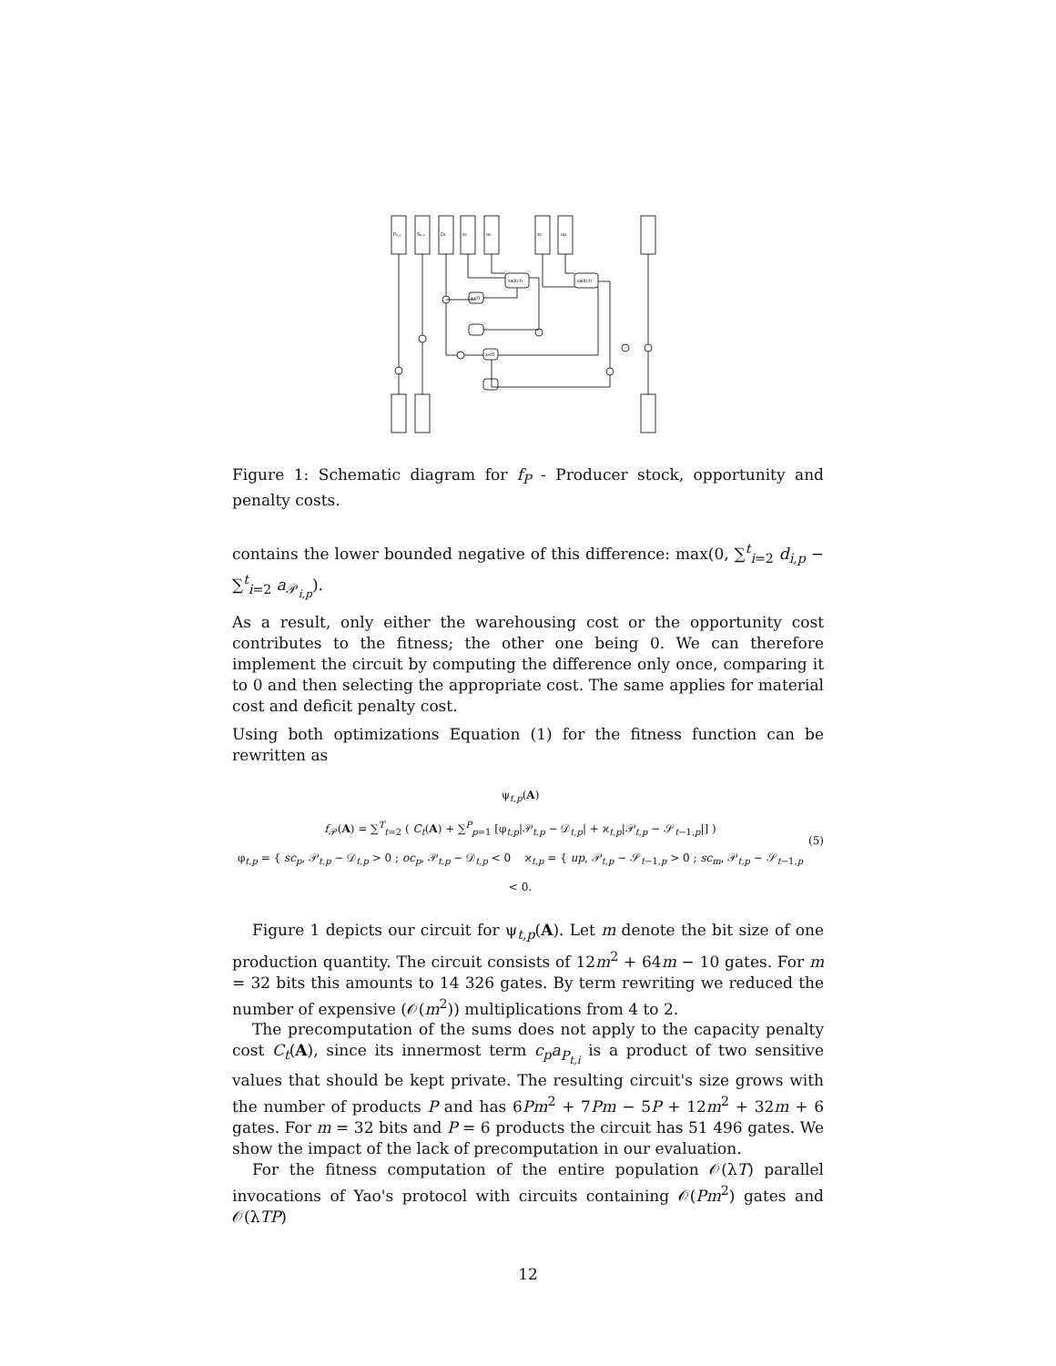P₁,ₚ
S₀,ₚ
D₁
sc
oc
sc
up
switch
switch
x<0
x<0
Figure 1: Schematic diagram for f<sub>P</sub> - Producer stock, opportunity and penalty costs.
contains the lower bounded negative of this difference: max(0, ∑<sup>t</sup><sub>i=2</sub> d<sub>i,p</sub> − ∑<sup>t</sup><sub>i=2</sub> a<sub>𝒫<sub>i,p</sub></sub>).
As a result, only either the warehousing cost or the opportunity cost contributes to the fitness; the other one being 0. We can therefore implement the circuit by computing the difference only once, comparing it to 0 and then selecting the appropriate cost. The same applies for material cost and deficit penalty cost.
Using both optimizations Equation (1) for the fitness function can be rewritten as
ψ<sub>t,p</sub>(A)
f<sub>𝒫</sub>(A) = ∑<sup>T</sup><sub>t=2</sub> ( C<sub>t</sub>(A) + ∑<sup>P</sup><sub>p=1</sub> [φ<sub>t,p</sub>|𝒫<sub>t,p</sub> − 𝒟<sub>t,p</sub>| + ϰ<sub>t,p</sub>|𝒫<sub>t,p</sub> − 𝒮<sub>t−1,p</sub>|] )
φ<sub>t,p</sub> = { sc<sub>p</sub>, 𝒫<sub>t,p</sub> − 𝒟<sub>t,p</sub> > 0 ; oc<sub>p</sub>, 𝒫<sub>t,p</sub> − 𝒟<sub>t,p</sub> < 0 ϰ<sub>t,p</sub> = { up, 𝒫<sub>t,p</sub> − 𝒮<sub>t−1,p</sub> > 0 ; sc<sub>m</sub>, 𝒫<sub>t,p</sub> − 𝒮<sub>t−1,p</sub> < 0.
(5)
Figure 1 depicts our circuit for ψ<sub>t,p</sub>(A). Let m denote the bit size of one production quantity. The circuit consists of 12m<sup>2</sup> + 64m − 10 gates. For m = 32 bits this amounts to 14 326 gates. By term rewriting we reduced the number of expensive (𝒪(m<sup>2</sup>)) multiplications from 4 to 2.
The precomputation of the sums does not apply to the capacity penalty cost C<sub>t</sub>(A), since its innermost term c<sub>p</sub>a<sub>P<sub>t,i</sub></sub> is a product of two sensitive values that should be kept private. The resulting circuit's size grows with the number of products P and has 6Pm<sup>2</sup> + 7Pm − 5P + 12m<sup>2</sup> + 32m + 6 gates. For m = 32 bits and P = 6 products the circuit has 51 496 gates. We show the impact of the lack of precomputation in our evaluation.
For the fitness computation of the entire population 𝒪(λT) parallel invocations of Yao's protocol with circuits containing 𝒪(Pm<sup>2</sup>) gates and 𝒪(λTP)
12